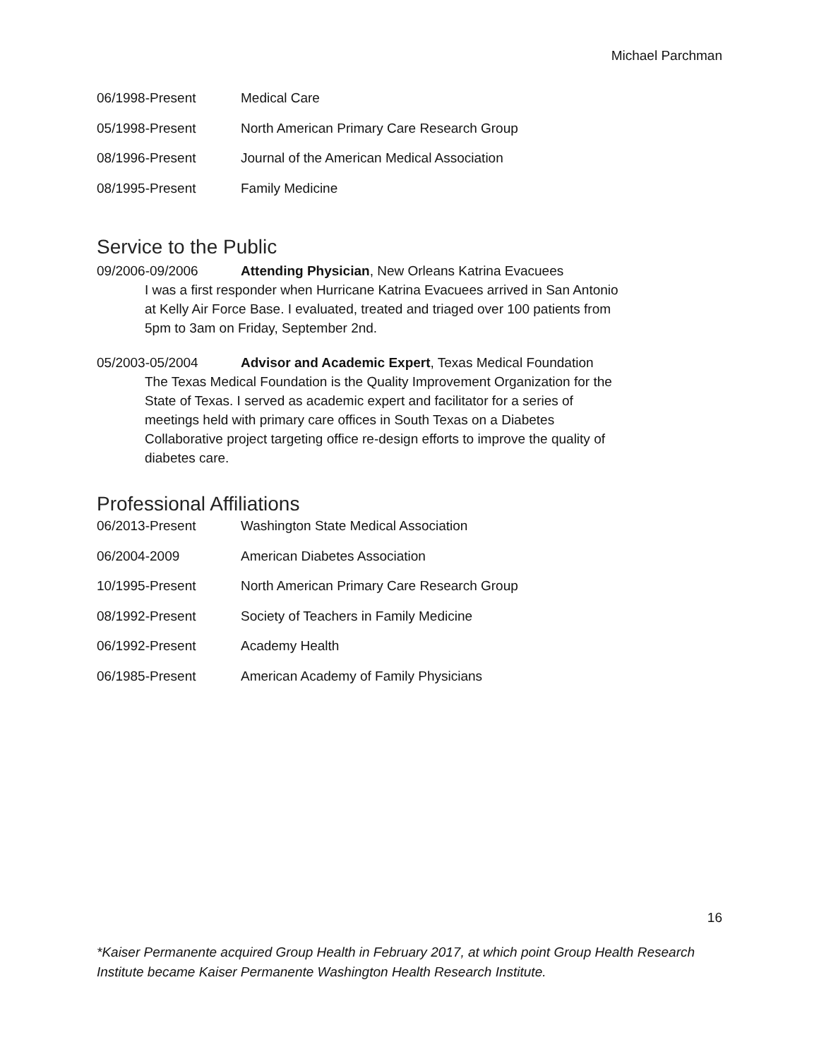Michael Parchman
06/1998-Present Medical Care
05/1998-Present North American Primary Care Research Group
08/1996-Present Journal of the American Medical Association
08/1995-Present Family Medicine
Service to the Public
09/2006-09/2006 Attending Physician, New Orleans Katrina Evacuees
I was a first responder when Hurricane Katrina Evacuees arrived in San Antonio
at Kelly Air Force Base. I evaluated, treated and triaged over 100 patients from
5pm to 3am on Friday, September 2nd.
05/2003-05/2004 Advisor and Academic Expert, Texas Medical Foundation
The Texas Medical Foundation is the Quality Improvement Organization for the
State of Texas. I served as academic expert and facilitator for a series of
meetings held with primary care offices in South Texas on a Diabetes
Collaborative project targeting office re-design efforts to improve the quality of
diabetes care.
Professional Affiliations
06/2013-Present Washington State Medical Association
06/2004-2009 American Diabetes Association
10/1995-Present North American Primary Care Research Group
08/1992-Present Society of Teachers in Family Medicine
06/1992-Present Academy Health
06/1985-Present American Academy of Family Physicians
16
*Kaiser Permanente acquired Group Health in February 2017, at which point Group Health Research
Institute became Kaiser Permanente Washington Health Research Institute.